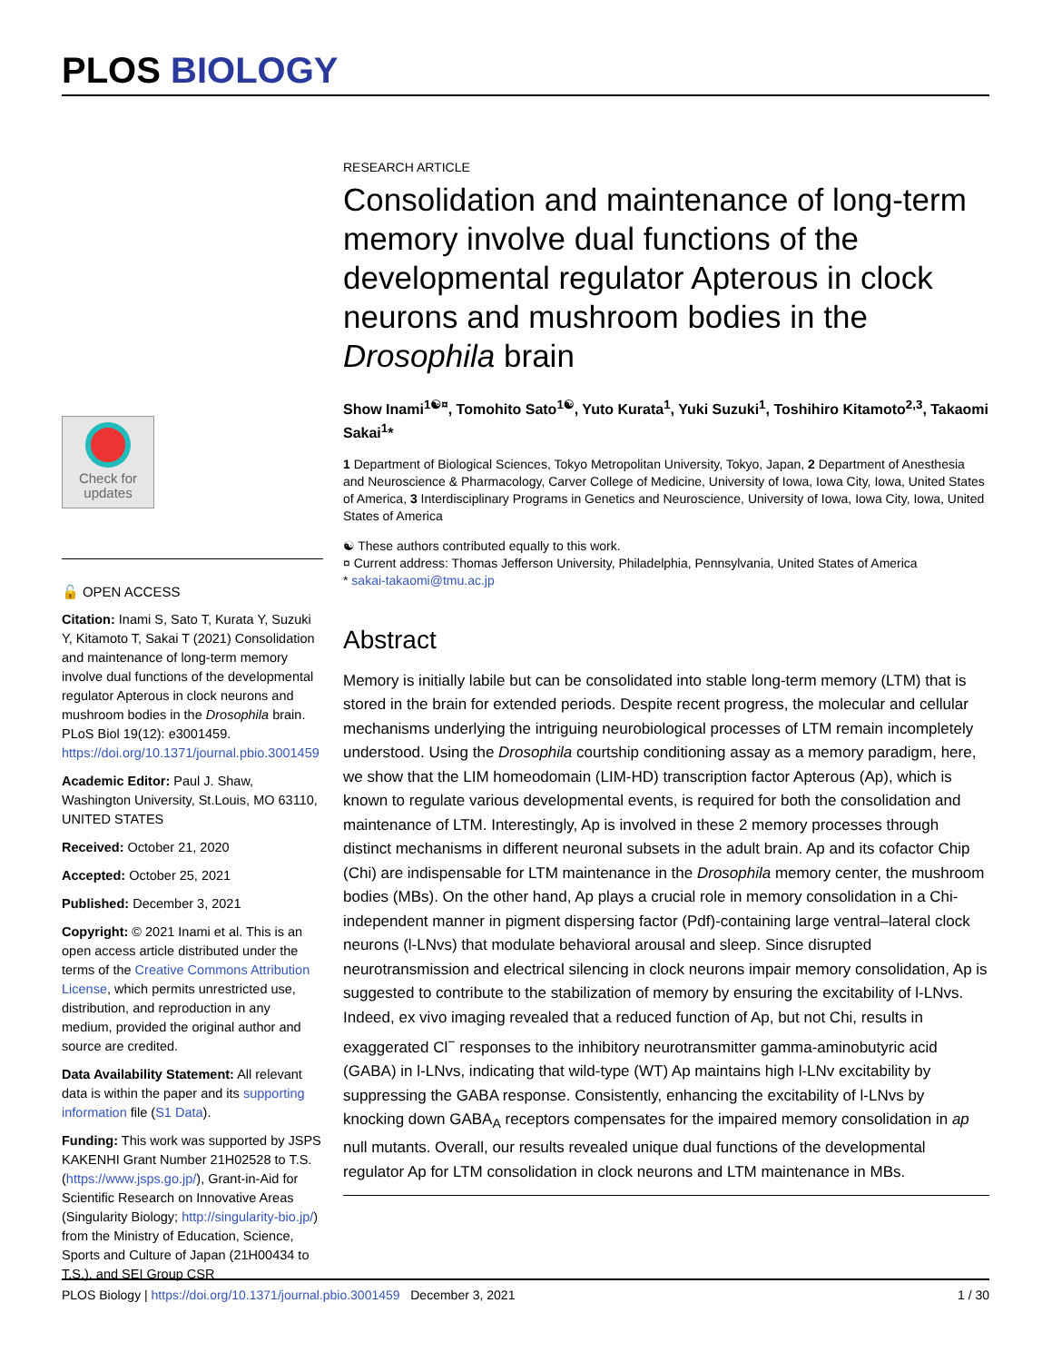PLOS BIOLOGY
Check for updates
🔓 OPEN ACCESS
Citation: Inami S, Sato T, Kurata Y, Suzuki Y, Kitamoto T, Sakai T (2021) Consolidation and maintenance of long-term memory involve dual functions of the developmental regulator Apterous in clock neurons and mushroom bodies in the Drosophila brain. PLoS Biol 19(12): e3001459. https://doi.org/10.1371/journal.pbio.3001459
Academic Editor: Paul J. Shaw, Washington University, St.Louis, MO 63110, UNITED STATES
Received: October 21, 2020
Accepted: October 25, 2021
Published: December 3, 2021
Copyright: © 2021 Inami et al. This is an open access article distributed under the terms of the Creative Commons Attribution License, which permits unrestricted use, distribution, and reproduction in any medium, provided the original author and source are credited.
Data Availability Statement: All relevant data is within the paper and its supporting information file (S1 Data).
Funding: This work was supported by JSPS KAKENHI Grant Number 21H02528 to T.S. (https://www.jsps.go.jp/), Grant-in-Aid for Scientific Research on Innovative Areas (Singularity Biology; http://singularity-bio.jp/) from the Ministry of Education, Science, Sports and Culture of Japan (21H00434 to T.S.), and SEI Group CSR
RESEARCH ARTICLE
Consolidation and maintenance of long-term memory involve dual functions of the developmental regulator Apterous in clock neurons and mushroom bodies in the Drosophila brain
Show Inami<sup>1☯¤</sup>, Tomohito Sato<sup>1☯</sup>, Yuto Kurata<sup>1</sup>, Yuki Suzuki<sup>1</sup>, Toshihiro Kitamoto<sup>2,3</sup>, Takaomi Sakai<sup>1</sup>*
1 Department of Biological Sciences, Tokyo Metropolitan University, Tokyo, Japan, 2 Department of Anesthesia and Neuroscience & Pharmacology, Carver College of Medicine, University of Iowa, Iowa City, Iowa, United States of America, 3 Interdisciplinary Programs in Genetics and Neuroscience, University of Iowa, Iowa City, Iowa, United States of America
☯ These authors contributed equally to this work.
¤ Current address: Thomas Jefferson University, Philadelphia, Pennsylvania, United States of America
* sakai-takaomi@tmu.ac.jp
Abstract
Memory is initially labile but can be consolidated into stable long-term memory (LTM) that is stored in the brain for extended periods. Despite recent progress, the molecular and cellular mechanisms underlying the intriguing neurobiological processes of LTM remain incompletely understood. Using the Drosophila courtship conditioning assay as a memory paradigm, here, we show that the LIM homeodomain (LIM-HD) transcription factor Apterous (Ap), which is known to regulate various developmental events, is required for both the consolidation and maintenance of LTM. Interestingly, Ap is involved in these 2 memory processes through distinct mechanisms in different neuronal subsets in the adult brain. Ap and its cofactor Chip (Chi) are indispensable for LTM maintenance in the Drosophila memory center, the mushroom bodies (MBs). On the other hand, Ap plays a crucial role in memory consolidation in a Chi-independent manner in pigment dispersing factor (Pdf)-containing large ventral–lateral clock neurons (l-LNvs) that modulate behavioral arousal and sleep. Since disrupted neurotransmission and electrical silencing in clock neurons impair memory consolidation, Ap is suggested to contribute to the stabilization of memory by ensuring the excitability of l-LNvs. Indeed, ex vivo imaging revealed that a reduced function of Ap, but not Chi, results in exaggerated Cl<sup>−</sup> responses to the inhibitory neurotransmitter gamma-aminobutyric acid (GABA) in l-LNvs, indicating that wild-type (WT) Ap maintains high l-LNv excitability by suppressing the GABA response. Consistently, enhancing the excitability of l-LNvs by knocking down GABA<sub>A</sub> receptors compensates for the impaired memory consolidation in ap null mutants. Overall, our results revealed unique dual functions of the developmental regulator Ap for LTM consolidation in clock neurons and LTM maintenance in MBs.
PLOS Biology | https://doi.org/10.1371/journal.pbio.3001459 December 3, 2021 1 / 30